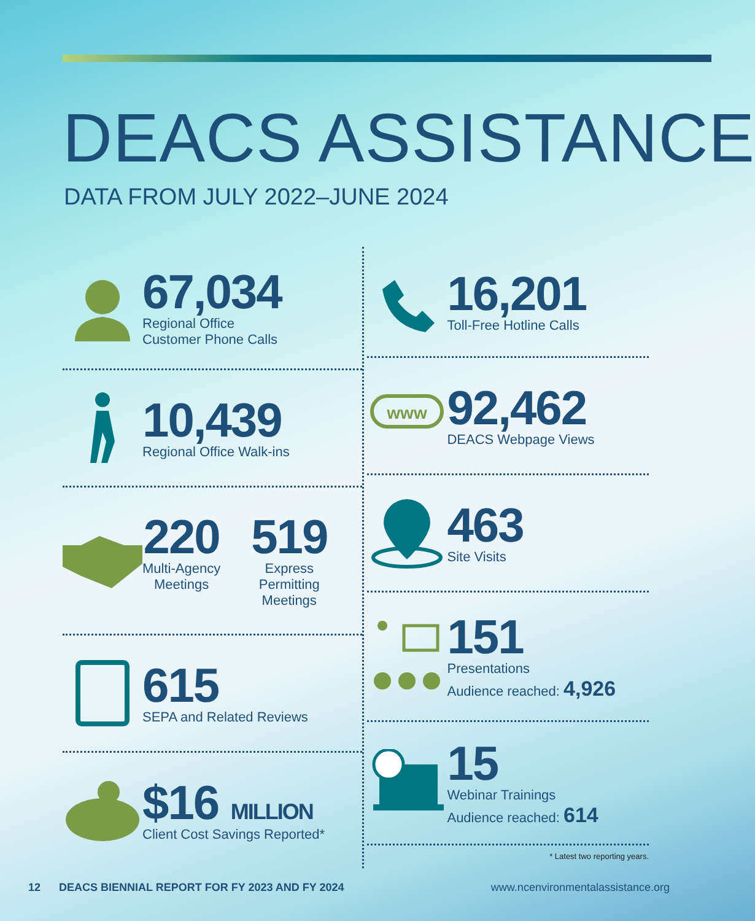DEACS ASSISTANCE
DATA FROM JULY 2022–JUNE 2024
67,034
Regional Office
Customer Phone Calls
10,439
Regional Office Walk-ins
220
Multi-Agency
Meetings
519
Express
Permitting
Meetings
615
SEPA and Related Reviews
$16 MILLION
Client Cost Savings Reported*
16,201
Toll-Free Hotline Calls
www
92,462
DEACS Webpage Views
463
Site Visits
151
Presentations
Audience reached: 4,926
15
Webinar Trainings
Audience reached: 614
* Latest two reporting years.
12 DEACS BIENNIAL REPORT FOR FY 2023 AND FY 2024 www.ncenvironmentalassistance.org